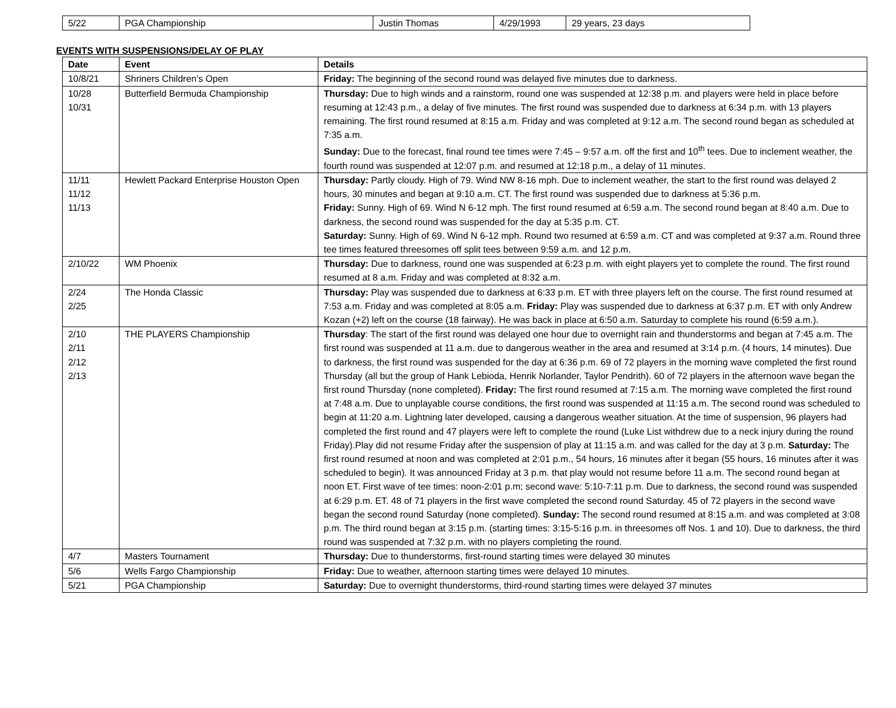| 5/22 | PGA Championship | Justin Thomas | 4/29/1993 | 29 years, 23 days |
EVENTS WITH SUSPENSIONS/DELAY OF PLAY
| Date | Event | Details |
| --- | --- | --- |
| 10/8/21 | Shriners Children’s Open | Friday: The beginning of the second round was delayed five minutes due to darkness. |
| 10/28 10/31 | Butterfield Bermuda Championship | Thursday: Due to high winds and a rainstorm, round one was suspended at 12:38 p.m. and players were held in place before resuming at 12:43 p.m., a delay of five minutes. The first round was suspended due to darkness at 6:34 p.m. with 13 players remaining. The first round resumed at 8:15 a.m. Friday and was completed at 9:12 a.m. The second round began as scheduled at 7:35 a.m. Sunday: Due to the forecast, final round tee times were 7:45 – 9:57 a.m. off the first and 10<sup>th</sup> tees. Due to inclement weather, the fourth round was suspended at 12:07 p.m. and resumed at 12:18 p.m., a delay of 11 minutes. |
| 11/11 11/12 11/13 | Hewlett Packard Enterprise Houston Open | Thursday: Partly cloudy. High of 79. Wind NW 8-16 mph. Due to inclement weather, the start to the first round was delayed 2 hours, 30 minutes and began at 9:10 a.m. CT. The first round was suspended due to darkness at 5:36 p.m. Friday: Sunny. High of 69. Wind N 6-12 mph. The first round resumed at 6:59 a.m. The second round began at 8:40 a.m. Due to darkness, the second round was suspended for the day at 5:35 p.m. CT. Saturday: Sunny. High of 69. Wind N 6-12 mph. Round two resumed at 6:59 a.m. CT and was completed at 9:37 a.m. Round three tee times featured threesomes off split tees between 9:59 a.m. and 12 p.m. |
| 2/10/22 | WM Phoenix | Thursday: Due to darkness, round one was suspended at 6:23 p.m. with eight players yet to complete the round. The first round resumed at 8 a.m. Friday and was completed at 8:32 a.m. |
| 2/24 2/25 | The Honda Classic | Thursday: Play was suspended due to darkness at 6:33 p.m. ET with three players left on the course. The first round resumed at 7:53 a.m. Friday and was completed at 8:05 a.m. Friday: Play was suspended due to darkness at 6:37 p.m. ET with only Andrew Kozan (+2) left on the course (18 fairway). He was back in place at 6:50 a.m. Saturday to complete his round (6:59 a.m.). |
| 2/10 2/11 2/12 2/13 | THE PLAYERS Championship | Thursday : The start of the first round was delayed one hour due to overnight rain and thunderstorms and began at 7:45 a.m. The first round was suspended at 11 a.m. due to dangerous weather in the area and resumed at 3:14 p.m. (4 hours, 14 minutes). Due to darkness, the first round was suspended for the day at 6:36 p.m. 69 of 72 players in the morning wave completed the first round Thursday (all but the group of Hank Lebioda, Henrik Norlander, Taylor Pendrith). 60 of 72 players in the afternoon wave began the first round Thursday (none completed). Friday: The first round resumed at 7:15 a.m. The morning wave completed the first round at 7:48 a.m. Due to unplayable course conditions, the first round was suspended at 11:15 a.m. The second round was scheduled to begin at 11:20 a.m. Lightning later developed, causing a dangerous weather situation. At the time of suspension, 96 players had completed the first round and 47 players were left to complete the round (Luke List withdrew due to a neck injury during the round Friday).Play did not resume Friday after the suspension of play at 11:15 a.m. and was called for the day at 3 p.m. Saturday: The first round resumed at noon and was completed at 2:01 p.m., 54 hours, 16 minutes after it began (55 hours, 16 minutes after it was scheduled to begin). It was announced Friday at 3 p.m. that play would not resume before 11 a.m. The second round began at noon ET. First wave of tee times: noon-2:01 p.m; second wave: 5:10-7:11 p.m. Due to darkness, the second round was suspended at 6:29 p.m. ET. 48 of 71 players in the first wave completed the second round Saturday. 45 of 72 players in the second wave began the second round Saturday (none completed). Sunday: The second round resumed at 8:15 a.m. and was completed at 3:08 p.m. The third round began at 3:15 p.m. (starting times: 3:15-5:16 p.m. in threesomes off Nos. 1 and 10). Due to darkness, the third round was suspended at 7:32 p.m. with no players completing the round. |
| 4/7 | Masters Tournament | Thursday: Due to thunderstorms, first-round starting times were delayed 30 minutes |
| 5/6 | Wells Fargo Championship | Friday: Due to weather, afternoon starting times were delayed 10 minutes. |
| 5/21 | PGA Championship | Saturday: Due to overnight thunderstorms, third-round starting times were delayed 37 minutes |